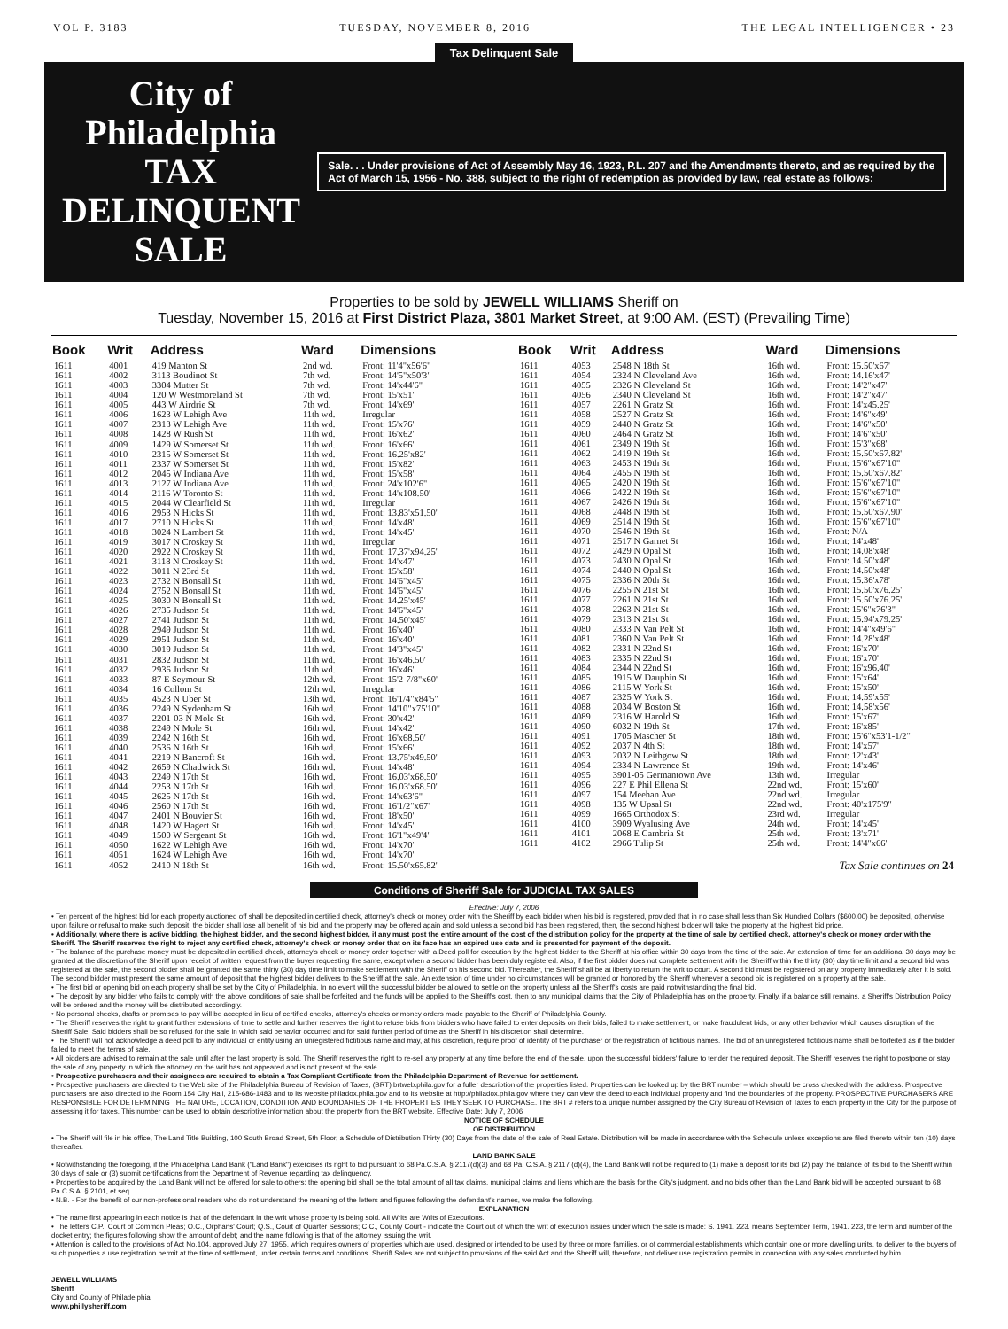VOL P. 3183 TUESDAY, NOVEMBER 8, 2016 THE LEGAL INTELLIGENCER • 23
Tax Delinquent Sale
City of Philadelphia
TAX DELINQUENT SALE
Sale. . . Under provisions of Act of Assembly May 16, 1923, P.L. 207 and the Amendments thereto, and as required by the Act of March 15, 1956 - No. 388, subject to the right of redemption as provided by law, real estate as follows:
Properties to be sold by JEWELL WILLIAMS Sheriff on
Tuesday, November 15, 2016 at First District Plaza, 3801 Market Street, at 9:00 AM. (EST) (Prevailing Time)
| Book | Writ | Address | Ward | Dimensions |
| --- | --- | --- | --- | --- |
| 1611 | 4001 | 419 Manton St | 2nd wd. | Front: 11'4"x56'6" |
| 1611 | 4002 | 3113 Boudinot St | 7th wd. | Front: 14'5"x50'3" |
| 1611 | 4003 | 3304 Mutter St | 7th wd. | Front: 14'x44'6" |
| 1611 | 4004 | 120 W Westmoreland St | 7th wd. | Front: 15'x51' |
| 1611 | 4005 | 443 W Airdrie St | 7th wd. | Front: 14'x69' |
| 1611 | 4006 | 1623 W Lehigh Ave | 11th wd. | Irregular |
| 1611 | 4007 | 2313 W Lehigh Ave | 11th wd. | Front: 15'x76' |
| 1611 | 4008 | 1428 W Rush St | 11th wd. | Front: 16'x62' |
| 1611 | 4009 | 1429 W Somerset St | 11th wd. | Front: 16'x66' |
| 1611 | 4010 | 2315 W Somerset St | 11th wd. | Front: 16.25'x82' |
| 1611 | 4011 | 2337 W Somerset St | 11th wd. | Front: 15'x82' |
| 1611 | 4012 | 2045 W Indiana Ave | 11th wd. | Front: 15'x58' |
| 1611 | 4013 | 2127 W Indiana Ave | 11th wd. | Front: 24'x102'6" |
| 1611 | 4014 | 2116 W Toronto St | 11th wd. | Front: 14'x108.50' |
| 1611 | 4015 | 2044 W Clearfield St | 11th wd. | Irregular |
| 1611 | 4016 | 2953 N Hicks St | 11th wd. | Front: 13.83'x51.50' |
| 1611 | 4017 | 2710 N Hicks St | 11th wd. | Front: 14'x48' |
| 1611 | 4018 | 3024 N Lambert St | 11th wd. | Front: 14'x45' |
| 1611 | 4019 | 3017 N Croskey St | 11th wd. | Irregular |
| 1611 | 4020 | 2922 N Croskey St | 11th wd. | Front: 17.37'x94.25' |
| 1611 | 4021 | 3118 N Croskey St | 11th wd. | Front: 14'x47' |
| 1611 | 4022 | 3011 N 23rd St | 11th wd. | Front: 15'x58' |
| 1611 | 4023 | 2732 N Bonsall St | 11th wd. | Front: 14'6"x45' |
| 1611 | 4024 | 2752 N Bonsall St | 11th wd. | Front: 14'6"x45' |
| 1611 | 4025 | 3030 N Bonsall St | 11th wd. | Front: 14.25'x45' |
| 1611 | 4026 | 2735 Judson St | 11th wd. | Front: 14'6"x45' |
| 1611 | 4027 | 2741 Judson St | 11th wd. | Front: 14.50'x45' |
| 1611 | 4028 | 2949 Judson St | 11th wd. | Front: 16'x40' |
| 1611 | 4029 | 2951 Judson St | 11th wd. | Front: 16'x40' |
| 1611 | 4030 | 3019 Judson St | 11th wd. | Front: 14'3"x45' |
| 1611 | 4031 | 2832 Judson St | 11th wd. | Front: 16'x46.50' |
| 1611 | 4032 | 2936 Judson St | 11th wd. | Front: 16'x46' |
| 1611 | 4033 | 87 E Seymour St | 12th wd. | Front: 15'2-7/8"x60' |
| 1611 | 4034 | 16 Collom St | 12th wd. | Irregular |
| 1611 | 4035 | 4523 N Uber St | 13th wd. | Front: 16'1/4"x84'5" |
| 1611 | 4036 | 2249 N Sydenham St | 16th wd. | Front: 14'10"x75'10" |
| 1611 | 4037 | 2201-03 N Mole St | 16th wd. | Front: 30'x42' |
| 1611 | 4038 | 2249 N Mole St | 16th wd. | Front: 14'x42' |
| 1611 | 4039 | 2242 N 16th St | 16th wd. | Front: 16'x68.50' |
| 1611 | 4040 | 2536 N 16th St | 16th wd. | Front: 15'x66' |
| 1611 | 4041 | 2219 N Bancroft St | 16th wd. | Front: 13.75'x49.50' |
| 1611 | 4042 | 2659 N Chadwick St | 16th wd. | Front: 14'x48' |
| 1611 | 4043 | 2249 N 17th St | 16th wd. | Front: 16.03'x68.50' |
| 1611 | 4044 | 2253 N 17th St | 16th wd. | Front: 16.03'x68.50' |
| 1611 | 4045 | 2625 N 17th St | 16th wd. | Front: 14'x63'6" |
| 1611 | 4046 | 2560 N 17th St | 16th wd. | Front: 16'1/2"x67' |
| 1611 | 4047 | 2401 N Bouvier St | 16th wd. | Front: 18'x50' |
| 1611 | 4048 | 1420 W Hagert St | 16th wd. | Front: 14'x45' |
| 1611 | 4049 | 1500 W Sergeant St | 16th wd. | Front: 16'1"x49'4" |
| 1611 | 4050 | 1622 W Lehigh Ave | 16th wd. | Front: 14'x70' |
| 1611 | 4051 | 1624 W Lehigh Ave | 16th wd. | Front: 14'x70' |
| 1611 | 4052 | 2410 N 18th St | 16th wd. | Front: 15.50'x65.82' |
| Book | Writ | Address | Ward | Dimensions |
| --- | --- | --- | --- | --- |
| 1611 | 4053 | 2548 N 18th St | 16th wd. | Front: 15.50'x67' |
| 1611 | 4054 | 2324 N Cleveland Ave | 16th wd. | Front: 14.16'x47' |
| 1611 | 4055 | 2326 N Cleveland St | 16th wd. | Front: 14'2"x47' |
| 1611 | 4056 | 2340 N Cleveland St | 16th wd. | Front: 14'2"x47' |
| 1611 | 4057 | 2261 N Gratz St | 16th wd. | Front: 14'x45.25' |
| 1611 | 4058 | 2527 N Gratz St | 16th wd. | Front: 14'6"x49' |
| 1611 | 4059 | 2440 N Gratz St | 16th wd. | Front: 14'6"x50' |
| 1611 | 4060 | 2464 N Gratz St | 16th wd. | Front: 14'6"x50' |
| 1611 | 4061 | 2349 N 19th St | 16th wd. | Front: 15'3"x68' |
| 1611 | 4062 | 2419 N 19th St | 16th wd. | Front: 15.50'x67.82' |
| 1611 | 4063 | 2453 N 19th St | 16th wd. | Front: 15'6"x67'10" |
| 1611 | 4064 | 2455 N 19th St | 16th wd. | Front: 15.50'x67.82' |
| 1611 | 4065 | 2420 N 19th St | 16th wd. | Front: 15'6"x67'10" |
| 1611 | 4066 | 2422 N 19th St | 16th wd. | Front: 15'6"x67'10" |
| 1611 | 4067 | 2426 N 19th St | 16th wd. | Front: 15'6"x67'10" |
| 1611 | 4068 | 2448 N 19th St | 16th wd. | Front: 15.50'x67.90' |
| 1611 | 4069 | 2514 N 19th St | 16th wd. | Front: 15'6"x67'10" |
| 1611 | 4070 | 2546 N 19th St | 16th wd. | Front: N/A |
| 1611 | 4071 | 2517 N Garnet St | 16th wd. | Front: 14'x48' |
| 1611 | 4072 | 2429 N Opal St | 16th wd. | Front: 14.08'x48' |
| 1611 | 4073 | 2430 N Opal St | 16th wd. | Front: 14.50'x48' |
| 1611 | 4074 | 2440 N Opal St | 16th wd. | Front: 14.50'x48' |
| 1611 | 4075 | 2336 N 20th St | 16th wd. | Front: 15.36'x78' |
| 1611 | 4076 | 2255 N 21st St | 16th wd. | Front: 15.50'x76.25' |
| 1611 | 4077 | 2261 N 21st St | 16th wd. | Front: 15.50'x76.25' |
| 1611 | 4078 | 2263 N 21st St | 16th wd. | Front: 15'6"x76'3" |
| 1611 | 4079 | 2313 N 21st St | 16th wd. | Front: 15.94'x79.25' |
| 1611 | 4080 | 2333 N Van Pelt St | 16th wd. | Front: 14'4"x49'6" |
| 1611 | 4081 | 2360 N Van Pelt St | 16th wd. | Front: 14.28'x48' |
| 1611 | 4082 | 2331 N 22nd St | 16th wd. | Front: 16'x70' |
| 1611 | 4083 | 2335 N 22nd St | 16th wd. | Front: 16'x70' |
| 1611 | 4084 | 2344 N 22nd St | 16th wd. | Front: 16'x96.40' |
| 1611 | 4085 | 1915 W Dauphin St | 16th wd. | Front: 15'x64' |
| 1611 | 4086 | 2115 W York St | 16th wd. | Front: 15'x50' |
| 1611 | 4087 | 2325 W York St | 16th wd. | Front: 14.59'x55' |
| 1611 | 4088 | 2034 W Boston St | 16th wd. | Front: 14.58'x56' |
| 1611 | 4089 | 2316 W Harold St | 16th wd. | Front: 15'x67' |
| 1611 | 4090 | 6032 N 19th St | 17th wd. | Front: 16'x85' |
| 1611 | 4091 | 1705 Mascher St | 18th wd. | Front: 15'6"x53'1-1/2" |
| 1611 | 4092 | 2037 N 4th St | 18th wd. | Front: 14'x57' |
| 1611 | 4093 | 2032 N Leithgow St | 18th wd. | Front: 12'x43' |
| 1611 | 4094 | 2334 N Lawrence St | 19th wd. | Front: 14'x46' |
| 1611 | 4095 | 3901-05 Germantown Ave | 13th wd. | Irregular |
| 1611 | 4096 | 227 E Phil Ellena St | 22nd wd. | Front: 15'x60' |
| 1611 | 4097 | 154 Meehan Ave | 22nd wd. | Irregular |
| 1611 | 4098 | 135 W Upsal St | 22nd wd. | Front: 40'x175'9" |
| 1611 | 4099 | 1665 Orthodox St | 23rd wd. | Irregular |
| 1611 | 4100 | 3909 Wyalusing Ave | 24th wd. | Front: 14'x45' |
| 1611 | 4101 | 2068 E Cambria St | 25th wd. | Front: 13'x71' |
| 1611 | 4102 | 2966 Tulip St | 25th wd. | Front: 14'4"x66' |
| Tax Sale continues on 24 | | | | |
Conditions of Sheriff Sale for JUDICIAL TAX SALES
Effective: July 7, 2006
• Ten percent of the highest bid for each property auctioned off shall be deposited in certified check, attorney's check or money order with the Sheriff by each bidder when his bid is registered, provided that in no case shall less than Six Hundred Dollars ($600.00) be deposited, otherwise upon failure or refusal to make such deposit, the bidder shall lose all benefit of his bid and the property may be offered again and sold unless a second bid has been registered, then, the second highest bidder will take the property at the highest bid price.
• Additionally, where there is active bidding, the highest bidder, and the second highest bidder, if any must post the entire amount of the cost of the distribution policy for the property at the time of sale by certified check, attorney's check or money order with the Sheriff. The Sheriff reserves the right to reject any certified check, attorney's check or money order that on its face has an expired use date and is presented for payment of the deposit.
• The balance of the purchase money must be deposited in certified check, attorney's check or money order together with a Deed poll for execution by the highest bidder to the Sheriff at his office within 30 days from the time of the sale. An extension of time for an additional 30 days may be granted at the discretion of the Sheriff upon receipt of written request from the buyer requesting the same, except when a second bidder has been duly registered. Also, if the first bidder does not complete settlement with the Sheriff within the thirty (30) day time limit and a second bid was registered at the sale, the second bidder shall be granted the same thirty (30) day time limit to make settlement with the Sheriff on his second bid. Thereafter, the Sheriff shall be at liberty to return the writ to court. A second bid must be registered on any property immediately after it is sold. The second bidder must present the same amount of deposit that the highest bidder delivers to the Sheriff at the sale. An extension of time under no circumstances will be granted or honored by the Sheriff whenever a second bid is registered on a property at the sale.
• The first bid or opening bid on each property shall be set by the City of Philadelphia. In no event will the successful bidder be allowed to settle on the property unless all the Sheriff's costs are paid notwithstanding the final bid.
• The deposit by any bidder who fails to comply with the above conditions of sale shall be forfeited and the funds will be applied to the Sheriff's cost, then to any municipal claims that the City of Philadelphia has on the property. Finally, if a balance still remains, a Sheriff's Distribution Policy will be ordered and the money will be distributed accordingly.
• No personal checks, drafts or promises to pay will be accepted in lieu of certified checks, attorney's checks or money orders made payable to the Sheriff of Philadelphia County.
• The Sheriff reserves the right to grant further extensions of time to settle and further reserves the right to refuse bids from bidders who have failed to enter deposits on their bids, failed to make settlement, or make fraudulent bids, or any other behavior which causes disruption of the Sheriff Sale. Said bidders shall be so refused for the sale in which said behavior occurred and for said further period of time as the Sheriff in his discretion shall determine.
• The Sheriff will not acknowledge a deed poll to any individual or entity using an unregistered fictitious name and may, at his discretion, require proof of identity of the purchaser or the registration of fictitious names. The bid of an unregistered fictitious name shall be forfeited as if the bidder failed to meet the terms of sale.
• All bidders are advised to remain at the sale until after the last property is sold. The Sheriff reserves the right to re-sell any property at any time before the end of the sale, upon the successful bidders' failure to tender the required deposit. The Sheriff reserves the right to postpone or stay the sale of any property in which the attorney on the writ has not appeared and is not present at the sale.
• Prospective purchasers and their assignees are required to obtain a Tax Compliant Certificate from the Philadelphia Department of Revenue for settlement.
• Prospective purchasers are directed to the Web site of the Philadelphia Bureau of Revision of Taxes, (BRT) brtweb.phila.gov for a fuller description of the properties listed. Properties can be looked up by the BRT number – which should be cross checked with the address. Prospective purchasers are also directed to the Room 154 City Hall, 215-686-1483 and to its website philadox.phila.gov and to its website at http://philadox.phila.gov where they can view the deed to each individual property and find the boundaries of the property. PROSPECTIVE PURCHASERS ARE RESPONSIBLE FOR DETERMINING THE NATURE, LOCATION, CONDITION AND BOUNDARIES OF THE PROPERTIES THEY SEEK TO PURCHASE. The BRT # refers to a unique number assigned by the City Bureau of Revision of Taxes to each property in the City for the purpose of assessing it for taxes. This number can be used to obtain descriptive information about the property from the BRT website. Effective Date: July 7, 2006
NOTICE OF SCHEDULE
OF DISTRIBUTION
• The Sheriff will file in his office, The Land Title Building, 100 South Broad Street, 5th Floor, a Schedule of Distribution Thirty (30) Days from the date of the sale of Real Estate. Distribution will be made in accordance with the Schedule unless exceptions are filed thereto within ten (10) days thereafter.
LAND BANK SALE
• Notwithstanding the foregoing, if the Philadelphia Land Bank ("Land Bank") exercises its right to bid pursuant to 68 Pa.C.S.A. § 2117(d)(3) and 68 Pa. C.S.A. § 2117 (d)(4), the Land Bank will not be required to (1) make a deposit for its bid (2) pay the balance of its bid to the Sheriff within 30 days of sale or (3) submit certifications from the Department of Revenue regarding tax delinquency.
• Properties to be acquired by the Land Bank will not be offered for sale to others; the opening bid shall be the total amount of all tax claims, municipal claims and liens which are the basis for the City's judgment, and no bids other than the Land Bank bid will be accepted pursuant to 68 Pa.C.S.A. § 2101, et seq.
• N.B. - For the benefit of our non-professional readers who do not understand the meaning of the letters and figures following the defendant's names, we make the following.
EXPLANATION
• The name first appearing in each notice is that of the defendant in the writ whose property is being sold. All Writs are Writs of Executions.
• The letters C.P., Court of Common Pleas; O.C., Orphans' Court; Q.S., Court of Quarter Sessions; C.C., County Court - indicate the Court out of which the writ of execution issues under which the sale is made: S. 1941. 223. means September Term, 1941. 223, the term and number of the docket entry; the figures following show the amount of debt; and the name following is that of the attorney issuing the writ.
• Attention is called to the provisions of Act No.104, approved July 27, 1955, which requires owners of properties which are used, designed or intended to be used by three or more families, or of commercial establishments which contain one or more dwelling units, to deliver to the buyers of such properties a use registration permit at the time of settlement, under certain terms and conditions. Sheriff Sales are not subject to provisions of the said Act and the Sheriff will, therefore, not deliver use registration permits in connection with any sales conducted by him.
JEWELL WILLIAMS
Sheriff
City and County of Philadelphia
www.phillysheriff.com